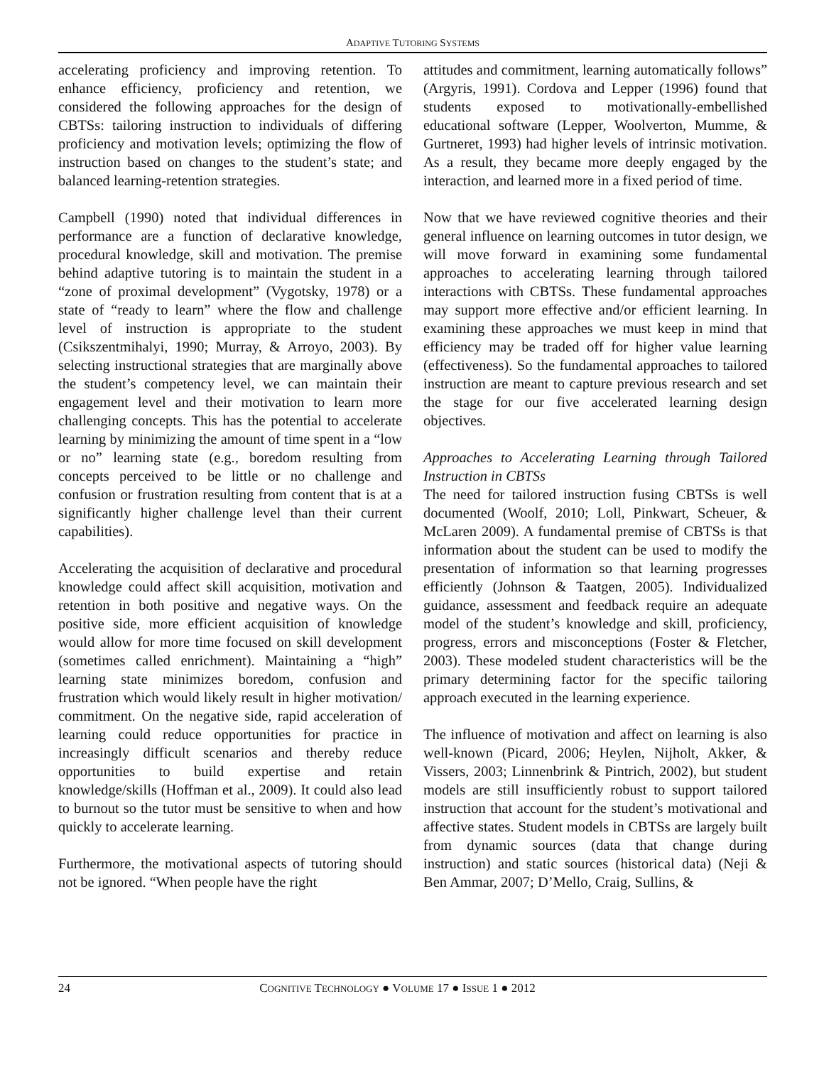ADAPTIVE TUTORING SYSTEMS
accelerating proficiency and improving retention. To enhance efficiency, proficiency and retention, we considered the following approaches for the design of CBTSs: tailoring instruction to individuals of differing proficiency and motivation levels; optimizing the flow of instruction based on changes to the student’s state; and balanced learning-retention strategies.
Campbell (1990) noted that individual differences in performance are a function of declarative knowledge, procedural knowledge, skill and motivation. The premise behind adaptive tutoring is to maintain the student in a “zone of proximal development” (Vygotsky, 1978) or a state of “ready to learn” where the flow and challenge level of instruction is appropriate to the student (Csikszentmihalyi, 1990; Murray, & Arroyo, 2003). By selecting instructional strategies that are marginally above the student’s competency level, we can maintain their engagement level and their motivation to learn more challenging concepts. This has the potential to accelerate learning by minimizing the amount of time spent in a “low or no” learning state (e.g., boredom resulting from concepts perceived to be little or no challenge and confusion or frustration resulting from content that is at a significantly higher challenge level than their current capabilities).
Accelerating the acquisition of declarative and procedural knowledge could affect skill acquisition, motivation and retention in both positive and negative ways. On the positive side, more efficient acquisition of knowledge would allow for more time focused on skill development (sometimes called enrichment). Maintaining a “high” learning state minimizes boredom, confusion and frustration which would likely result in higher motivation/ commitment. On the negative side, rapid acceleration of learning could reduce opportunities for practice in increasingly difficult scenarios and thereby reduce opportunities to build expertise and retain knowledge/skills (Hoffman et al., 2009). It could also lead to burnout so the tutor must be sensitive to when and how quickly to accelerate learning.
Furthermore, the motivational aspects of tutoring should not be ignored. “When people have the right
attitudes and commitment, learning automatically follows” (Argyris, 1991). Cordova and Lepper (1996) found that students exposed to motivationally-embellished educational software (Lepper, Woolverton, Mumme, & Gurtneret, 1993) had higher levels of intrinsic motivation. As a result, they became more deeply engaged by the interaction, and learned more in a fixed period of time.
Now that we have reviewed cognitive theories and their general influence on learning outcomes in tutor design, we will move forward in examining some fundamental approaches to accelerating learning through tailored interactions with CBTSs. These fundamental approaches may support more effective and/or efficient learning. In examining these approaches we must keep in mind that efficiency may be traded off for higher value learning (effectiveness). So the fundamental approaches to tailored instruction are meant to capture previous research and set the stage for our five accelerated learning design objectives.
Approaches to Accelerating Learning through Tailored Instruction in CBTSs
The need for tailored instruction fusing CBTSs is well documented (Woolf, 2010; Loll, Pinkwart, Scheuer, & McLaren 2009). A fundamental premise of CBTSs is that information about the student can be used to modify the presentation of information so that learning progresses efficiently (Johnson & Taatgen, 2005). Individualized guidance, assessment and feedback require an adequate model of the student’s knowledge and skill, proficiency, progress, errors and misconceptions (Foster & Fletcher, 2003). These modeled student characteristics will be the primary determining factor for the specific tailoring approach executed in the learning experience.
The influence of motivation and affect on learning is also well-known (Picard, 2006; Heylen, Nijholt, Akker, & Vissers, 2003; Linnenbrink & Pintrich, 2002), but student models are still insufficiently robust to support tailored instruction that account for the student’s motivational and affective states. Student models in CBTSs are largely built from dynamic sources (data that change during instruction) and static sources (historical data) (Neji & Ben Ammar, 2007; D’Mello, Craig, Sullins, &
24 COGNITIVE TECHNOLOGY ● VOLUME 17 ● ISSUE 1 ● 2012